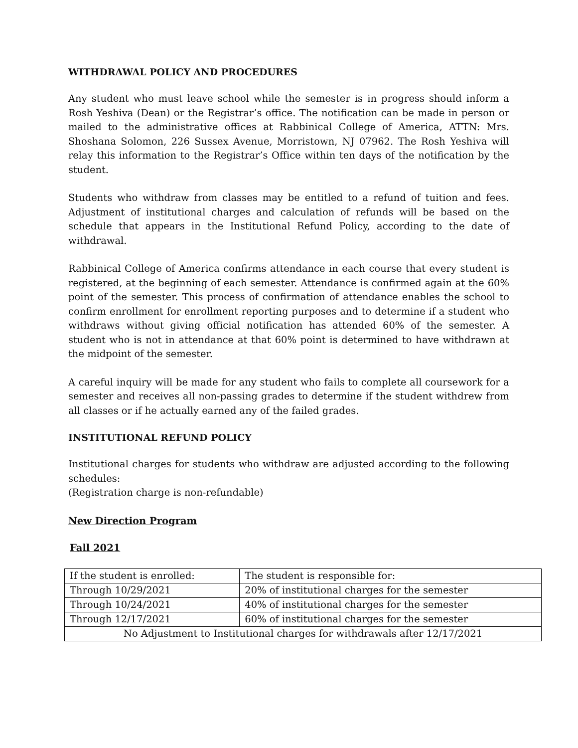WITHDRAWAL POLICY AND PROCEDURES
Any student who must leave school while the semester is in progress should inform a Rosh Yeshiva (Dean) or the Registrar’s office. The notification can be made in person or mailed to the administrative offices at Rabbinical College of America, ATTN: Mrs. Shoshana Solomon, 226 Sussex Avenue, Morristown, NJ 07962. The Rosh Yeshiva will relay this information to the Registrar’s Office within ten days of the notification by the student.
Students who withdraw from classes may be entitled to a refund of tuition and fees. Adjustment of institutional charges and calculation of refunds will be based on the schedule that appears in the Institutional Refund Policy, according to the date of withdrawal.
Rabbinical College of America confirms attendance in each course that every student is registered, at the beginning of each semester. Attendance is confirmed again at the 60% point of the semester. This process of confirmation of attendance enables the school to confirm enrollment for enrollment reporting purposes and to determine if a student who withdraws without giving official notification has attended 60% of the semester. A student who is not in attendance at that 60% point is determined to have withdrawn at the midpoint of the semester.
A careful inquiry will be made for any student who fails to complete all coursework for a semester and receives all non-passing grades to determine if the student withdrew from all classes or if he actually earned any of the failed grades.
INSTITUTIONAL REFUND POLICY
Institutional charges for students who withdraw are adjusted according to the following schedules:
(Registration charge is non-refundable)
New Direction Program
Fall 2021
| If the student is enrolled: | The student is responsible for: |
| Through 10/29/2021 | 20% of institutional charges for the semester |
| Through 10/24/2021 | 40% of institutional charges for the semester |
| Through 12/17/2021 | 60% of institutional charges for the semester |
| No Adjustment to Institutional charges for withdrawals after 12/17/2021 | |